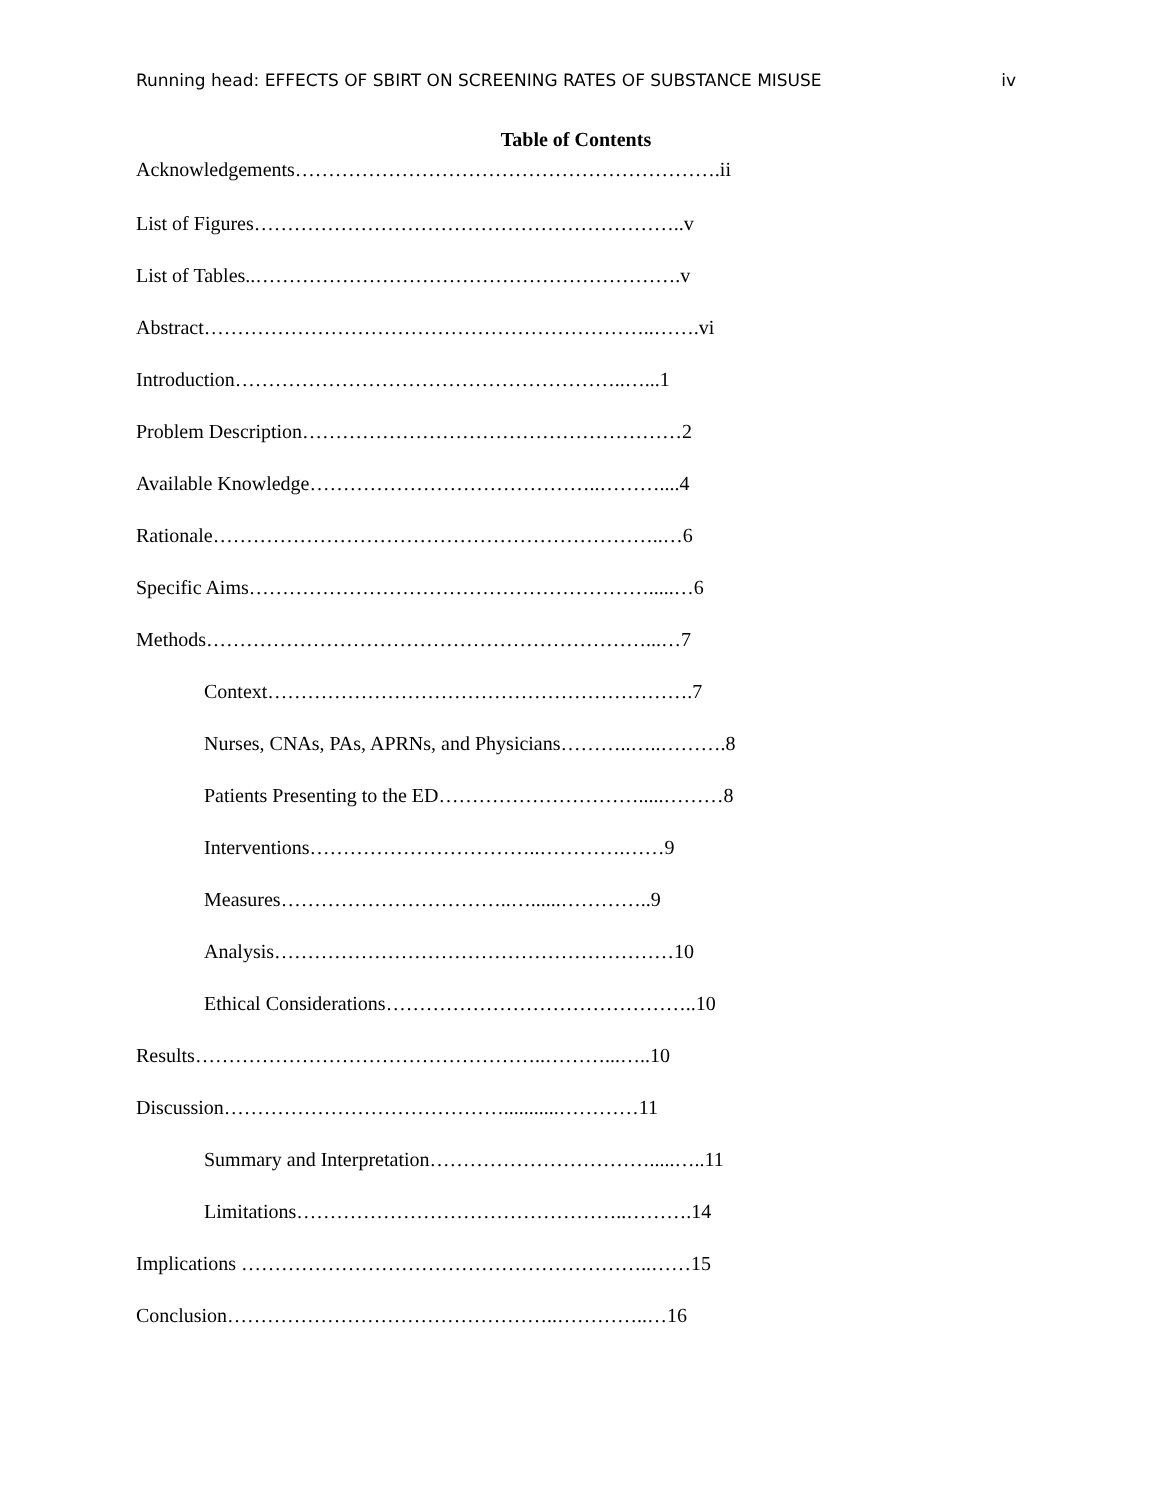Running head: EFFECTS OF SBIRT ON SCREENING RATES OF SUBSTANCE MISUSE iv
Table of Contents
Acknowledgements……………………………………………………….ii
List of Figures………………………………………………………..v
List of Tables..……………………………………………………….v
Abstract…………………………………………………………..…….vi
Introduction…………………………………………………..…...1
Problem Description…………………………………………………2
Available Knowledge……………………………………..………....4
Rationale…………………………………………………………..…6
Specific Aims…………………………………………………….....…6
Methods…………………………………………………………...…7
Context……………………………………………………….7
Nurses, CNAs, PAs, APRNs, and Physicians………..…..……….8
Patients Presenting to the ED………………………….....………8
Interventions……………………………..………….……9
Measures……………………………..…......…………..9
Analysis……………………………………………………10
Ethical Considerations………………………………………..10
Results……………………………………………..………...…..10
Discussion……………………………………...........…………11
Summary and Interpretation…………………………….....…..11
Limitations…………………………………………..……….14
Implications ……………………………………………………..……15
Conclusion…………………………………………..…………..…16